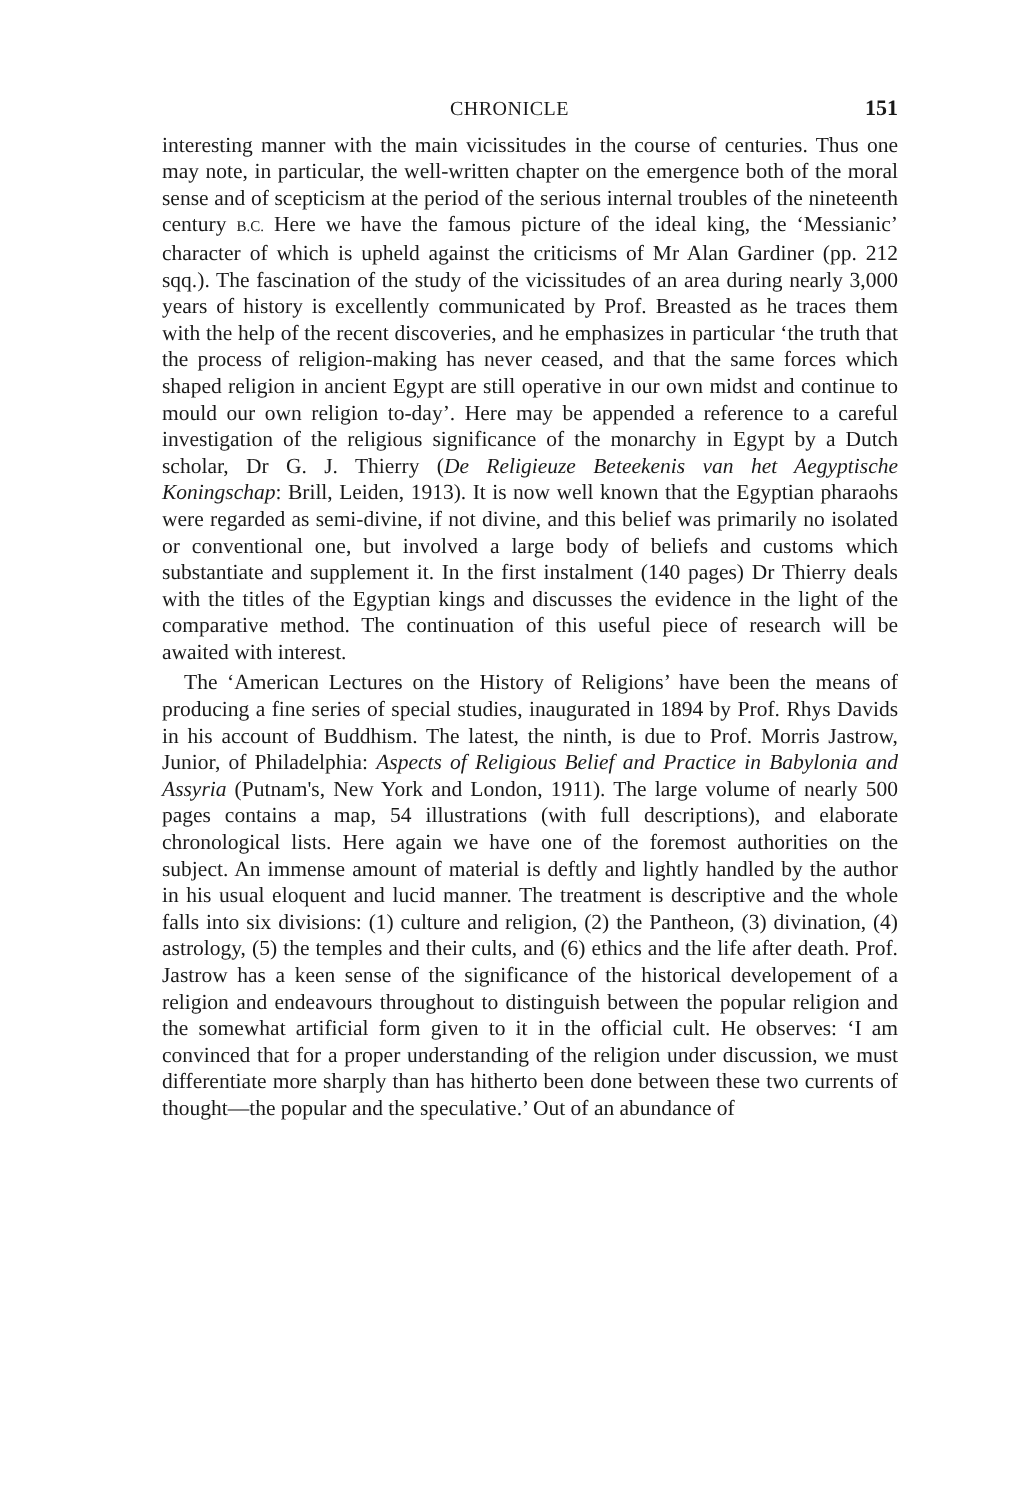CHRONICLE 151
interesting manner with the main vicissitudes in the course of centuries. Thus one may note, in particular, the well-written chapter on the emergence both of the moral sense and of scepticism at the period of the serious internal troubles of the nineteenth century B.C. Here we have the famous picture of the ideal king, the ‘Messianic’ character of which is upheld against the criticisms of Mr Alan Gardiner (pp. 212 sqq.). The fascination of the study of the vicissitudes of an area during nearly 3,000 years of history is excellently communicated by Prof. Breasted as he traces them with the help of the recent discoveries, and he emphasizes in particular ‘the truth that the process of religion-making has never ceased, and that the same forces which shaped religion in ancient Egypt are still operative in our own midst and continue to mould our own religion to-day’. Here may be appended a reference to a careful investigation of the religious significance of the monarchy in Egypt by a Dutch scholar, Dr G. J. Thierry (De Religieuze Beteekenis van het Aegyptische Koningschap: Brill, Leiden, 1913). It is now well known that the Egyptian pharaohs were regarded as semi-divine, if not divine, and this belief was primarily no isolated or conventional one, but involved a large body of beliefs and customs which substantiate and supplement it. In the first instalment (140 pages) Dr Thierry deals with the titles of the Egyptian kings and discusses the evidence in the light of the comparative method. The continuation of this useful piece of research will be awaited with interest.
The ‘American Lectures on the History of Religions’ have been the means of producing a fine series of special studies, inaugurated in 1894 by Prof. Rhys Davids in his account of Buddhism. The latest, the ninth, is due to Prof. Morris Jastrow, Junior, of Philadelphia: Aspects of Religious Belief and Practice in Babylonia and Assyria (Putnam's, New York and London, 1911). The large volume of nearly 500 pages contains a map, 54 illustrations (with full descriptions), and elaborate chronological lists. Here again we have one of the foremost authorities on the subject. An immense amount of material is deftly and lightly handled by the author in his usual eloquent and lucid manner. The treatment is descriptive and the whole falls into six divisions: (1) culture and religion, (2) the Pantheon, (3) divination, (4) astrology, (5) the temples and their cults, and (6) ethics and the life after death. Prof. Jastrow has a keen sense of the significance of the historical developement of a religion and endeavours throughout to distinguish between the popular religion and the somewhat artificial form given to it in the official cult. He observes: ‘I am convinced that for a proper understanding of the religion under discussion, we must differentiate more sharply than has hitherto been done between these two currents of thought—the popular and the speculative.’ Out of an abundance of